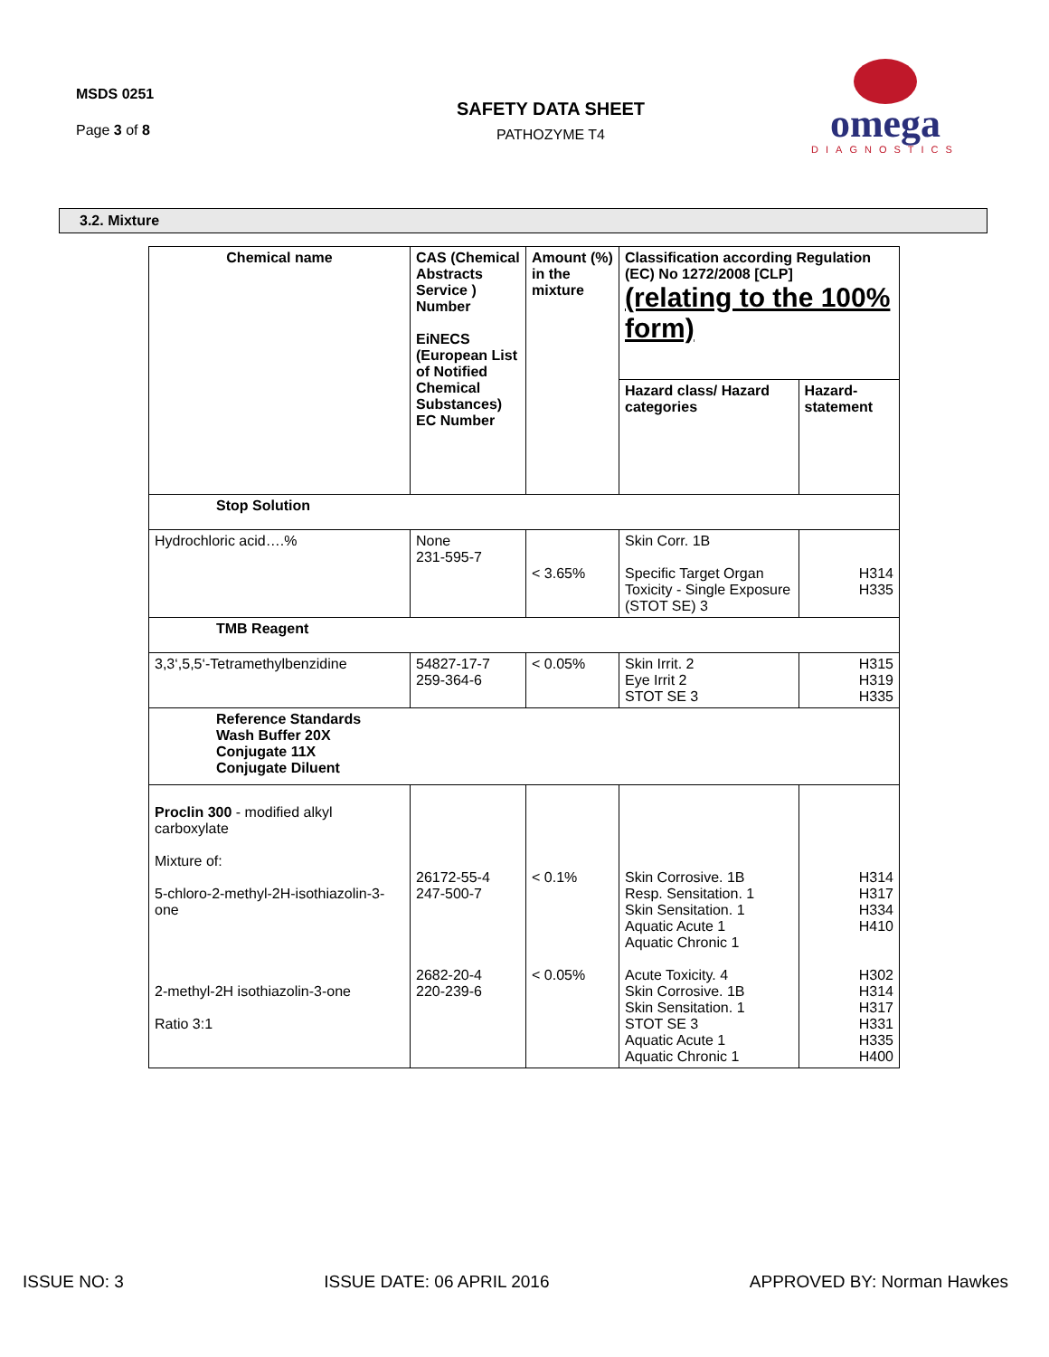MSDS 0251
Page 3 of 8
SAFETY DATA SHEET
PATHOZYME T4
omega
DIAGNOSTICS
3.2. Mixture
| Chemical name | CAS (Chemical Abstracts Service ) Number EiNECS (European List of Notified Chemical Substances) EC Number | Amount (%) in the mixture | Classification according Regulation (EC) No 1272/2008 [CLP] (relating to the 100% form) | |
| --- | --- | --- | --- | --- |
| | | | Hazard class/ Hazard categories | Hazard-statement |
| Stop Solution | | | | |
| Hydrochloric acid….% | None 231-595-7 | < 3.65% | Skin Corr. 1B Specific Target Organ Toxicity - Single Exposure (STOT SE) 3 | H314 H335 |
| TMB Reagent | | | | |
| 3,3‘,5,5‘-Tetramethylbenzidine | 54827-17-7 259-364-6 | < 0.05% | Skin Irrit. 2 Eye Irrit 2 STOT SE 3 | H315 H319 H335 |
| Reference Standards Wash Buffer 20X Conjugate 11X Conjugate Diluent | | | | |
| Proclin 300 - modified alkyl carboxylate Mixture of: 5-chloro-2-methyl-2H-isothiazolin-3-one 2-methyl-2H isothiazolin-3-one Ratio 3:1 | 26172-55-4 247-500-7 2682-20-4 220-239-6 | < 0.1% < 0.05% | Skin Corrosive. 1B Resp. Sensitation. 1 Skin Sensitation. 1 Aquatic Acute 1 Aquatic Chronic 1 Acute Toxicity. 4 Skin Corrosive. 1B Skin Sensitation. 1 STOT SE 3 Aquatic Acute 1 Aquatic Chronic 1 | H314 H317 H334 H410 H302 H314 H317 H331 H335 H400 |
ISSUE NO: 3 ISSUE DATE: 06 APRIL 2016 APPROVED BY: Norman Hawkes